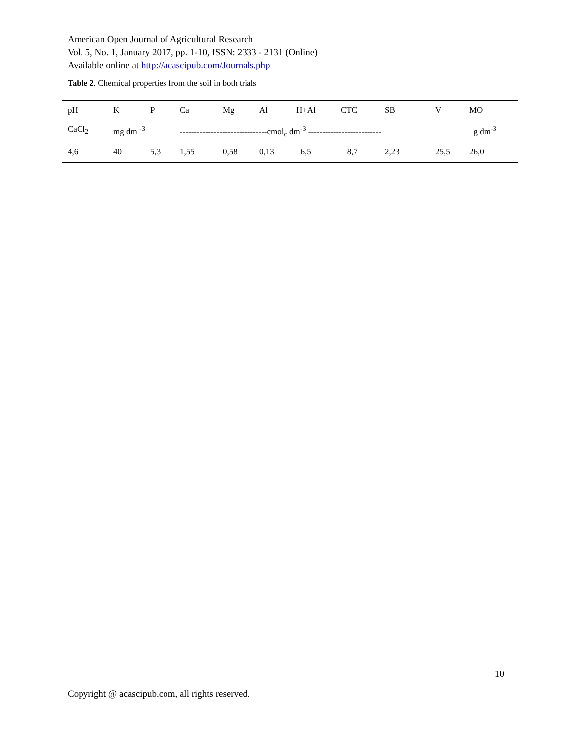American Open Journal of Agricultural Research
Vol. 5, No. 1, January 2017, pp. 1-10, ISSN: 2333 - 2131 (Online)
Available online at http://acascipub.com/Journals.php
Table 2. Chemical properties from the soil in both trials
| pH | K | P | Ca | Mg | Al | H+Al | CTC | SB | V | MO |
| CaCl<sub>2</sub> | mg dm <sup>-3</sup> | | -------------------------------cmol<sub>c</sub> dm<sup>-3</sup> -------------------------- | | | | | | | g dm<sup>-3</sup> |
| 4,6 | 40 | 5,3 | 1,55 | 0,58 | 0,13 | 6,5 | 8,7 | 2,23 | 25,5 | 26,0 |
10
Copyright @ acascipub.com, all rights reserved.